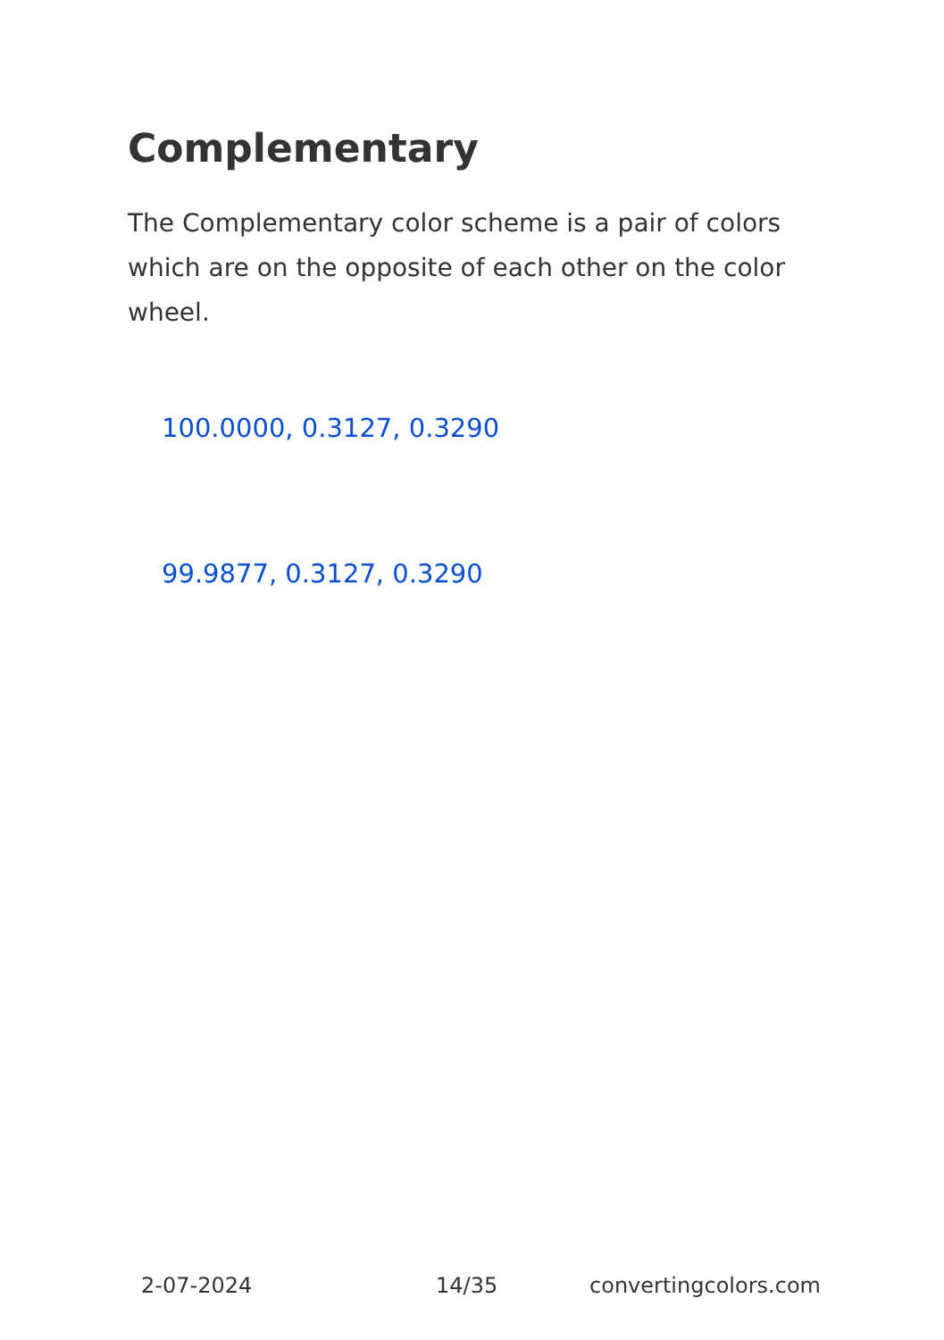Complementary
The Complementary color scheme is a pair of colors which are on the opposite of each other on the color wheel.
100.0000, 0.3127, 0.3290
99.9877, 0.3127, 0.3290
2-07-2024 14/35 convertingcolors.com